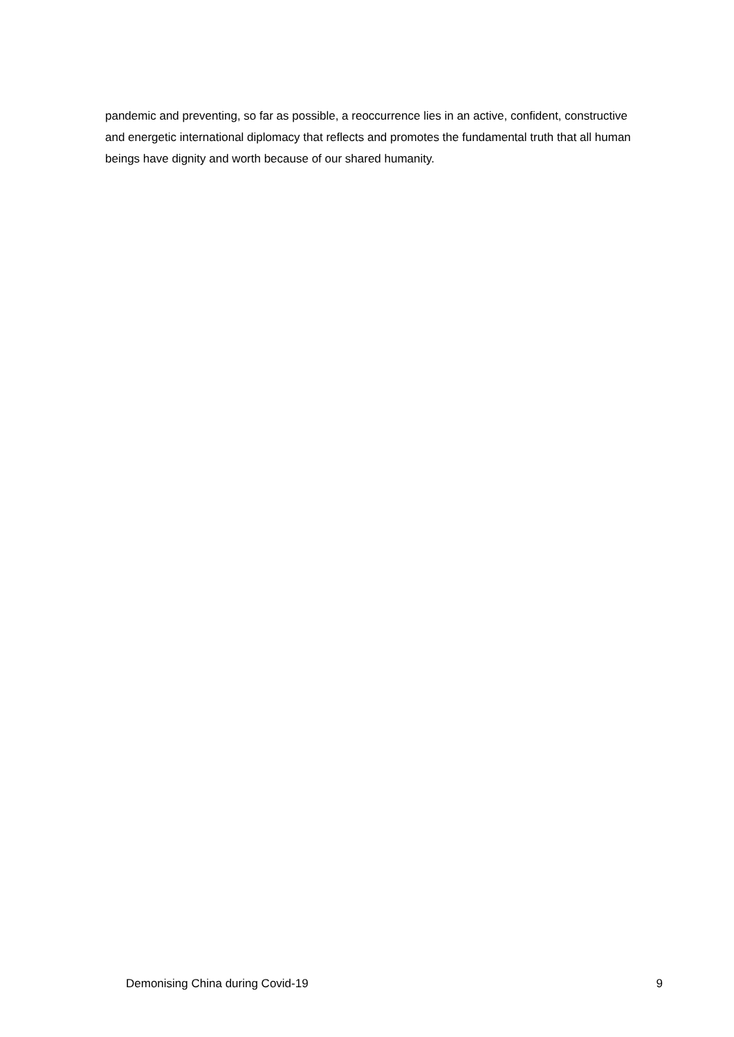pandemic and preventing, so far as possible, a reoccurrence lies in an active, confident, constructive and energetic international diplomacy that reflects and promotes the fundamental truth that all human beings have dignity and worth because of our shared humanity.
Demonising China during Covid-19 9